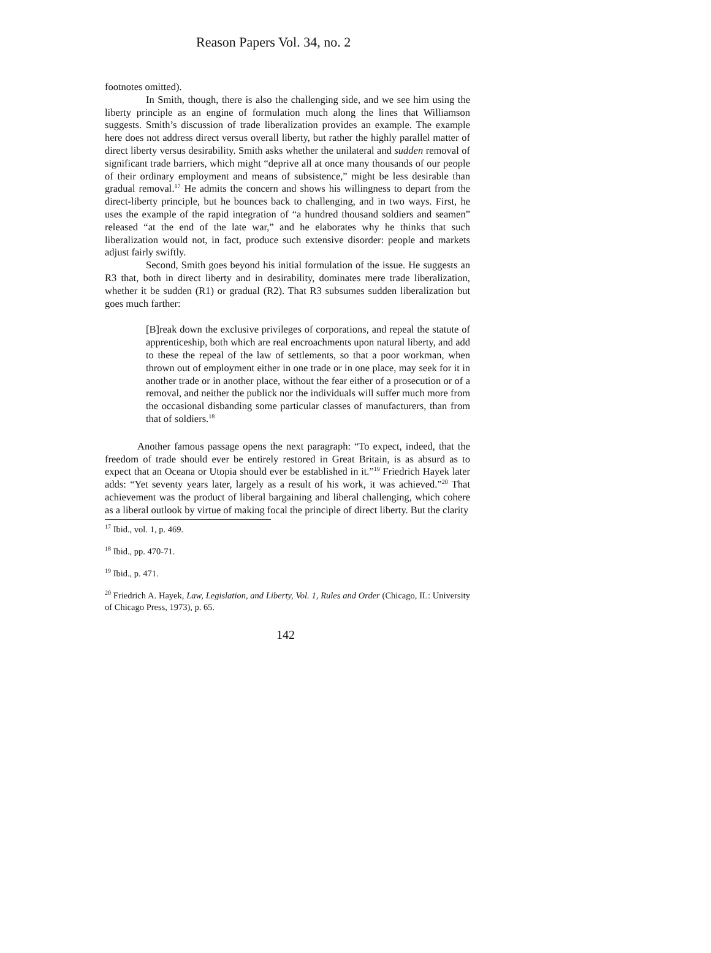Reason Papers Vol. 34, no. 2
footnotes omitted).
In Smith, though, there is also the challenging side, and we see him using the liberty principle as an engine of formulation much along the lines that Williamson suggests. Smith’s discussion of trade liberalization provides an example. The example here does not address direct versus overall liberty, but rather the highly parallel matter of direct liberty versus desirability. Smith asks whether the unilateral and sudden removal of significant trade barriers, which might “deprive all at once many thousands of our people of their ordinary employment and means of subsistence,” might be less desirable than gradual removal.<sup>17</sup> He admits the concern and shows his willingness to depart from the direct-liberty principle, but he bounces back to challenging, and in two ways. First, he uses the example of the rapid integration of “a hundred thousand soldiers and seamen” released “at the end of the late war,” and he elaborates why he thinks that such liberalization would not, in fact, produce such extensive disorder: people and markets adjust fairly swiftly.
Second, Smith goes beyond his initial formulation of the issue. He suggests an R3 that, both in direct liberty and in desirability, dominates mere trade liberalization, whether it be sudden (R1) or gradual (R2). That R3 subsumes sudden liberalization but goes much farther:
[B]reak down the exclusive privileges of corporations, and repeal the statute of apprenticeship, both which are real encroachments upon natural liberty, and add to these the repeal of the law of settlements, so that a poor workman, when thrown out of employment either in one trade or in one place, may seek for it in another trade or in another place, without the fear either of a prosecution or of a removal, and neither the publick nor the individuals will suffer much more from the occasional disbanding some particular classes of manufacturers, than from that of soldiers.<sup>18</sup>
Another famous passage opens the next paragraph: “To expect, indeed, that the freedom of trade should ever be entirely restored in Great Britain, is as absurd as to expect that an Oceana or Utopia should ever be established in it.”<sup>19</sup> Friedrich Hayek later adds: “Yet seventy years later, largely as a result of his work, it was achieved.”<sup>20</sup> That achievement was the product of liberal bargaining and liberal challenging, which cohere as a liberal outlook by virtue of making focal the principle of direct liberty. But the clarity
<sup>17</sup> Ibid., vol. 1, p. 469.
<sup>18</sup> Ibid., pp. 470-71.
<sup>19</sup> Ibid., p. 471.
<sup>20</sup> Friedrich A. Hayek, Law, Legislation, and Liberty, Vol. 1, Rules and Order (Chicago, IL: University of Chicago Press, 1973), p. 65.
142